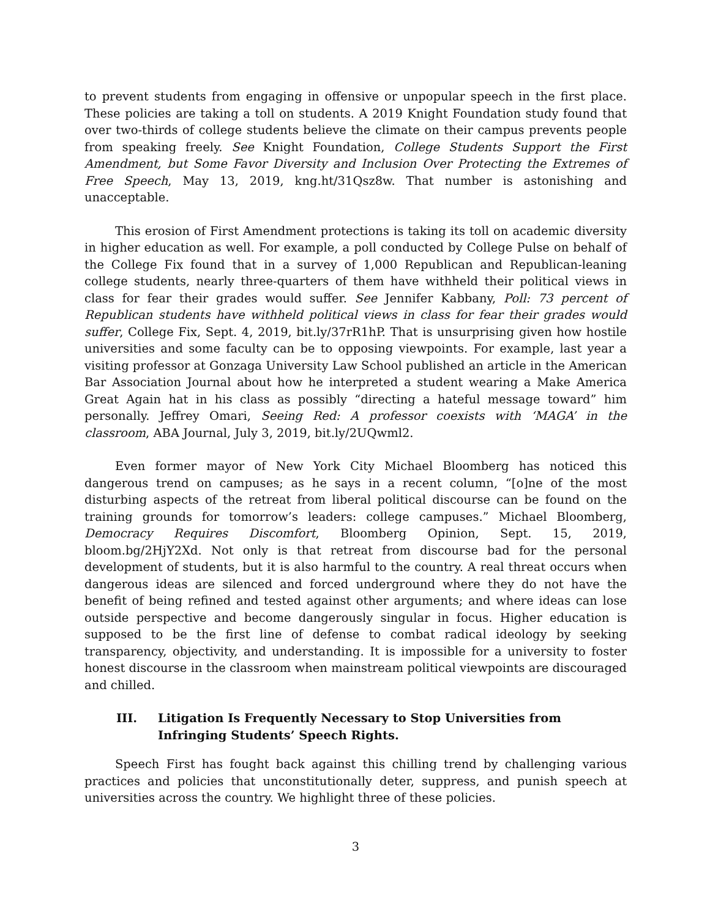to prevent students from engaging in offensive or unpopular speech in the first place. These policies are taking a toll on students. A 2019 Knight Foundation study found that over two-thirds of college students believe the climate on their campus prevents people from speaking freely. See Knight Foundation, College Students Support the First Amendment, but Some Favor Diversity and Inclusion Over Protecting the Extremes of Free Speech, May 13, 2019, kng.ht/31Qsz8w. That number is astonishing and unacceptable.
This erosion of First Amendment protections is taking its toll on academic diversity in higher education as well. For example, a poll conducted by College Pulse on behalf of the College Fix found that in a survey of 1,000 Republican and Republican-leaning college students, nearly three-quarters of them have withheld their political views in class for fear their grades would suffer. See Jennifer Kabbany, Poll: 73 percent of Republican students have withheld political views in class for fear their grades would suffer, College Fix, Sept. 4, 2019, bit.ly/37rR1hP. That is unsurprising given how hostile universities and some faculty can be to opposing viewpoints. For example, last year a visiting professor at Gonzaga University Law School published an article in the American Bar Association Journal about how he interpreted a student wearing a Make America Great Again hat in his class as possibly “directing a hateful message toward” him personally. Jeffrey Omari, Seeing Red: A professor coexists with ‘MAGA’ in the classroom, ABA Journal, July 3, 2019, bit.ly/2UQwml2.
Even former mayor of New York City Michael Bloomberg has noticed this dangerous trend on campuses; as he says in a recent column, “[o]ne of the most disturbing aspects of the retreat from liberal political discourse can be found on the training grounds for tomorrow’s leaders: college campuses.” Michael Bloomberg, Democracy Requires Discomfort, Bloomberg Opinion, Sept. 15, 2019, bloom.bg/2HjY2Xd. Not only is that retreat from discourse bad for the personal development of students, but it is also harmful to the country. A real threat occurs when dangerous ideas are silenced and forced underground where they do not have the benefit of being refined and tested against other arguments; and where ideas can lose outside perspective and become dangerously singular in focus. Higher education is supposed to be the first line of defense to combat radical ideology by seeking transparency, objectivity, and understanding. It is impossible for a university to foster honest discourse in the classroom when mainstream political viewpoints are discouraged and chilled.
III. Litigation Is Frequently Necessary to Stop Universities from Infringing Students’ Speech Rights.
Speech First has fought back against this chilling trend by challenging various practices and policies that unconstitutionally deter, suppress, and punish speech at universities across the country. We highlight three of these policies.
3